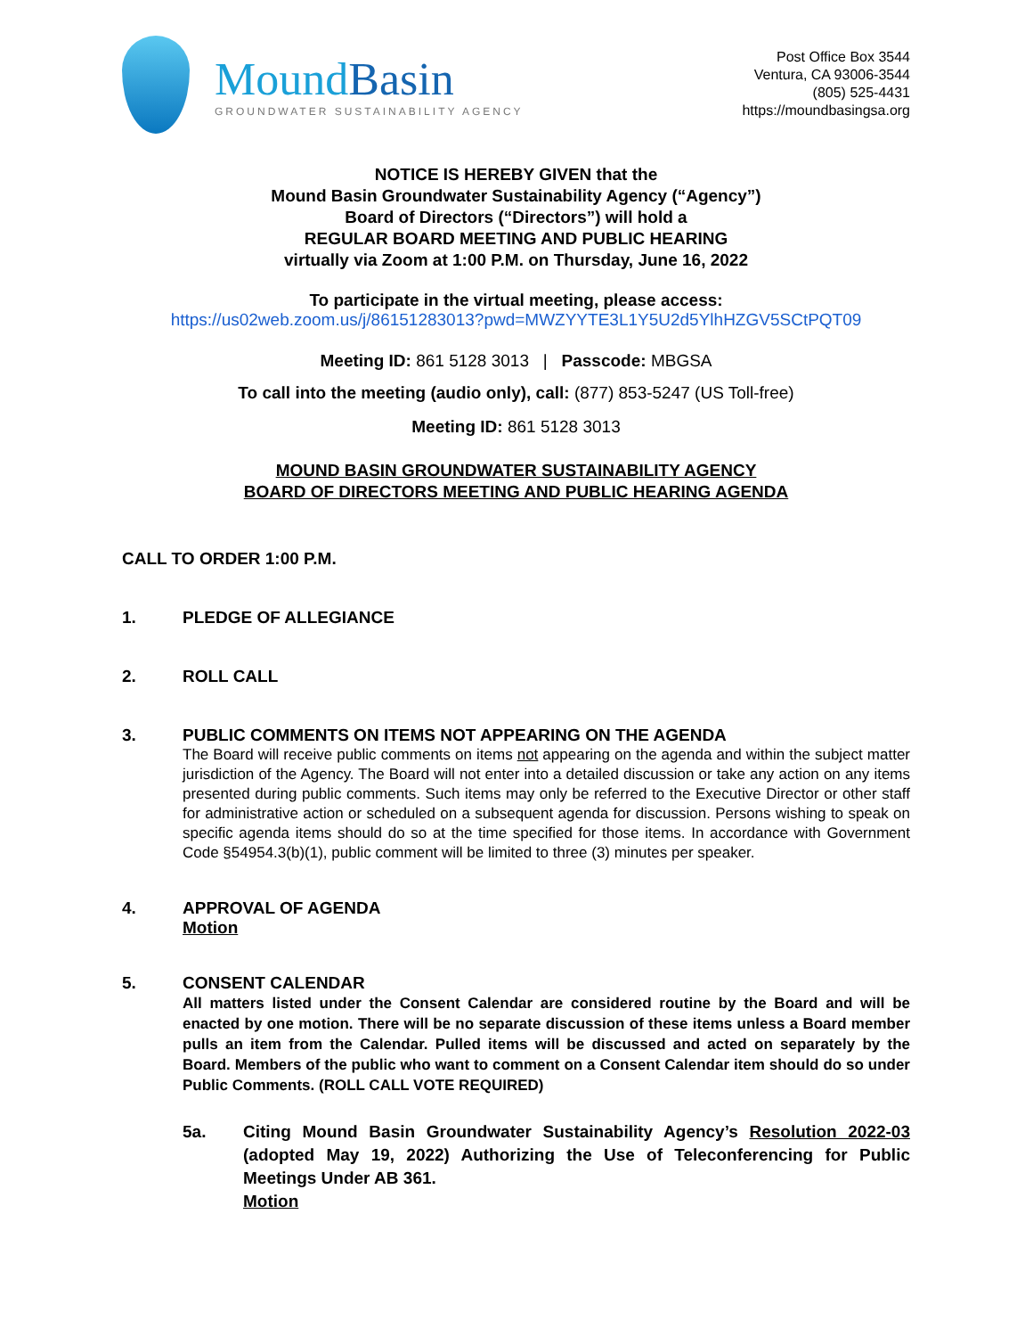MoundBasin
GROUNDWATER SUSTAINABILITY AGENCY
Post Office Box 3544
Ventura, CA 93006-3544
(805) 525-4431
https://moundbasingsa.org
NOTICE IS HEREBY GIVEN that the
Mound Basin Groundwater Sustainability Agency (“Agency”)
Board of Directors (“Directors”) will hold a
REGULAR BOARD MEETING AND PUBLIC HEARING
virtually via Zoom at 1:00 P.M. on Thursday, June 16, 2022
To participate in the virtual meeting, please access:
https://us02web.zoom.us/j/86151283013?pwd=MWZYYTE3L1Y5U2d5YlhHZGV5SCtPQT09
Meeting ID: 861 5128 3013 | Passcode: MBGSA
To call into the meeting (audio only), call: (877) 853-5247 (US Toll-free)
Meeting ID: 861 5128 3013
MOUND BASIN GROUNDWATER SUSTAINABILITY AGENCY
BOARD OF DIRECTORS MEETING AND PUBLIC HEARING AGENDA
CALL TO ORDER 1:00 P.M.
1. PLEDGE OF ALLEGIANCE
2. ROLL CALL
3. PUBLIC COMMENTS ON ITEMS NOT APPEARING ON THE AGENDA
The Board will receive public comments on items not appearing on the agenda and within the subject matter jurisdiction of the Agency. The Board will not enter into a detailed discussion or take any action on any items presented during public comments. Such items may only be referred to the Executive Director or other staff for administrative action or scheduled on a subsequent agenda for discussion. Persons wishing to speak on specific agenda items should do so at the time specified for those items. In accordance with Government Code §54954.3(b)(1), public comment will be limited to three (3) minutes per speaker.
4. APPROVAL OF AGENDA
Motion
5. CONSENT CALENDAR
All matters listed under the Consent Calendar are considered routine by the Board and will be enacted by one motion. There will be no separate discussion of these items unless a Board member pulls an item from the Calendar. Pulled items will be discussed and acted on separately by the Board. Members of the public who want to comment on a Consent Calendar item should do so under Public Comments. (ROLL CALL VOTE REQUIRED)
5a. Citing Mound Basin Groundwater Sustainability Agency’s Resolution 2022-03 (adopted May 19, 2022) Authorizing the Use of Teleconferencing for Public Meetings Under AB 361.
Motion